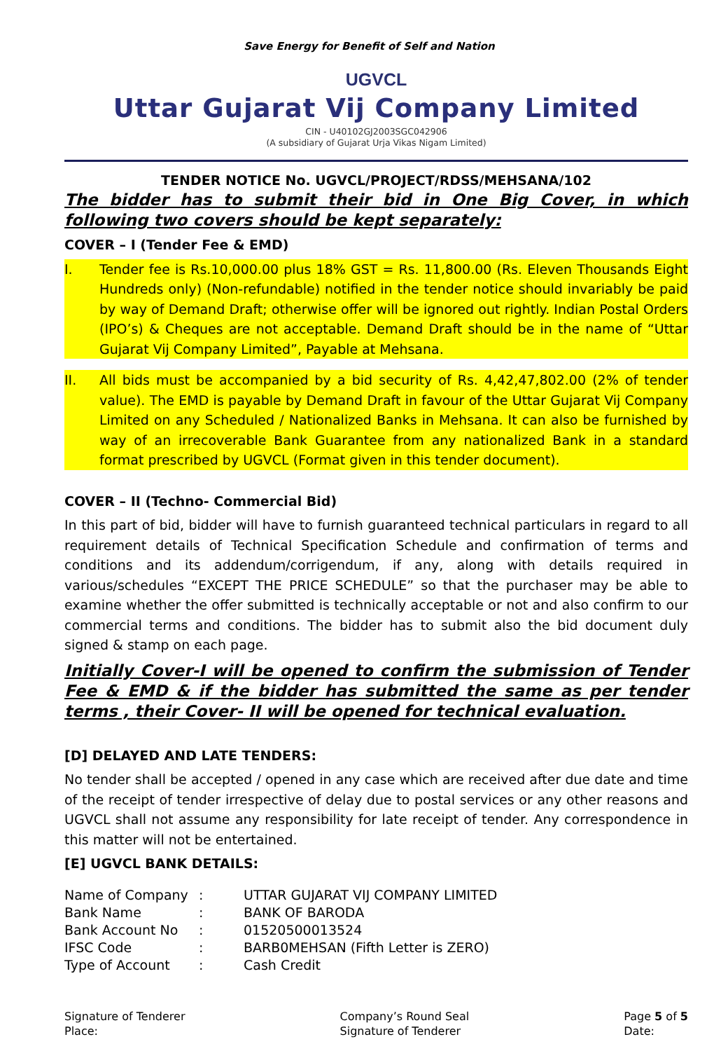Save Energy for Benefit of Self and Nation
UGVCL
Uttar Gujarat Vij Company Limited
CIN - U40102GJ2003SGC042906
(A subsidiary of Gujarat Urja Vikas Nigam Limited)
TENDER NOTICE No. UGVCL/PROJECT/RDSS/MEHSANA/102
The bidder has to submit their bid in One Big Cover, in which following two covers should be kept separately:
COVER – I (Tender Fee & EMD)
I. Tender fee is Rs.10,000.00 plus 18% GST = Rs. 11,800.00 (Rs. Eleven Thousands Eight Hundreds only) (Non-refundable) notified in the tender notice should invariably be paid by way of Demand Draft; otherwise offer will be ignored out rightly. Indian Postal Orders (IPO’s) & Cheques are not acceptable. Demand Draft should be in the name of “Uttar Gujarat Vij Company Limited”, Payable at Mehsana.
II. All bids must be accompanied by a bid security of Rs. 4,42,47,802.00 (2% of tender value). The EMD is payable by Demand Draft in favour of the Uttar Gujarat Vij Company Limited on any Scheduled / Nationalized Banks in Mehsana. It can also be furnished by way of an irrecoverable Bank Guarantee from any nationalized Bank in a standard format prescribed by UGVCL (Format given in this tender document).
COVER – II (Techno- Commercial Bid)
In this part of bid, bidder will have to furnish guaranteed technical particulars in regard to all requirement details of Technical Specification Schedule and confirmation of terms and conditions and its addendum/corrigendum, if any, along with details required in various/schedules “EXCEPT THE PRICE SCHEDULE” so that the purchaser may be able to examine whether the offer submitted is technically acceptable or not and also confirm to our commercial terms and conditions. The bidder has to submit also the bid document duly signed & stamp on each page.
Initially Cover-I will be opened to confirm the submission of Tender Fee & EMD & if the bidder has submitted the same as per tender terms , their Cover- II will be opened for technical evaluation.
[D] DELAYED AND LATE TENDERS:
No tender shall be accepted / opened in any case which are received after due date and time of the receipt of tender irrespective of delay due to postal services or any other reasons and UGVCL shall not assume any responsibility for late receipt of tender. Any correspondence in this matter will not be entertained.
[E] UGVCL BANK DETAILS:
| Name of Company | : | UTTAR GUJARAT VIJ COMPANY LIMITED |
| Bank Name | : | BANK OF BARODA |
| Bank Account No | : | 01520500013524 |
| IFSC Code | : | BARB0MEHSAN (Fifth Letter is ZERO) |
| Type of Account | : | Cash Credit |
Signature of Tenderer
Place:
Company’s Round Seal
Signature of Tenderer
Page 5 of 5
Date: